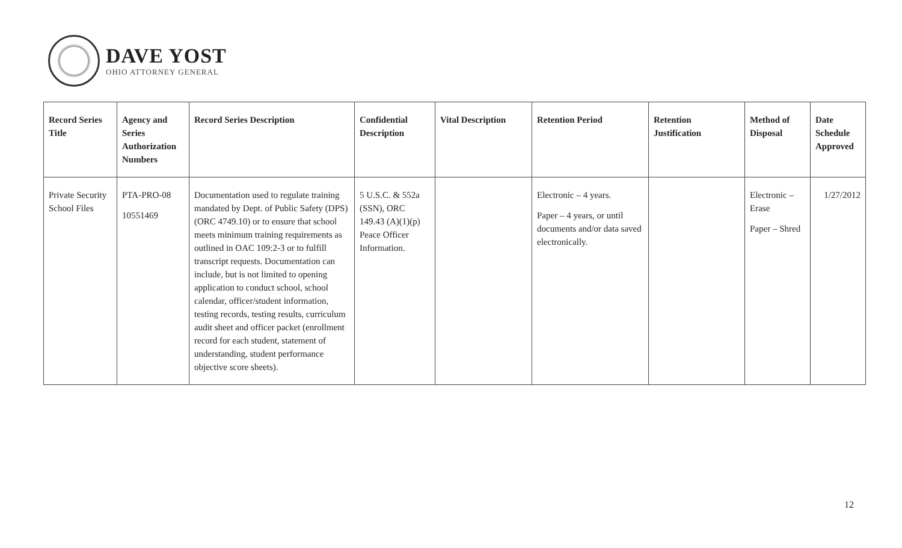DAVE YOST
OHIO ATTORNEY GENERAL
| Record Series Title | Agency and Series Authorization Numbers | Record Series Description | Confidential Description | Vital Description | Retention Period | Retention Justification | Method of Disposal | Date Schedule Approved |
| --- | --- | --- | --- | --- | --- | --- | --- | --- |
| Private Security School Files | PTA-PRO-08 10551469 | Documentation used to regulate training mandated by Dept. of Public Safety (DPS) (ORC 4749.10) or to ensure that school meets minimum training requirements as outlined in OAC 109:2-3 or to fulfill transcript requests. Documentation can include, but is not limited to opening application to conduct school, school calendar, officer/student information, testing records, testing results, curriculum audit sheet and officer packet (enrollment record for each student, statement of understanding, student performance objective score sheets). | 5 U.S.C. & 552a (SSN), ORC 149.43 (A)(1)(p) Peace Officer Information. | | Electronic – 4 years. Paper – 4 years, or until documents and/or data saved electronically. | | Electronic – Erase Paper – Shred | 1/27/2012 |
12